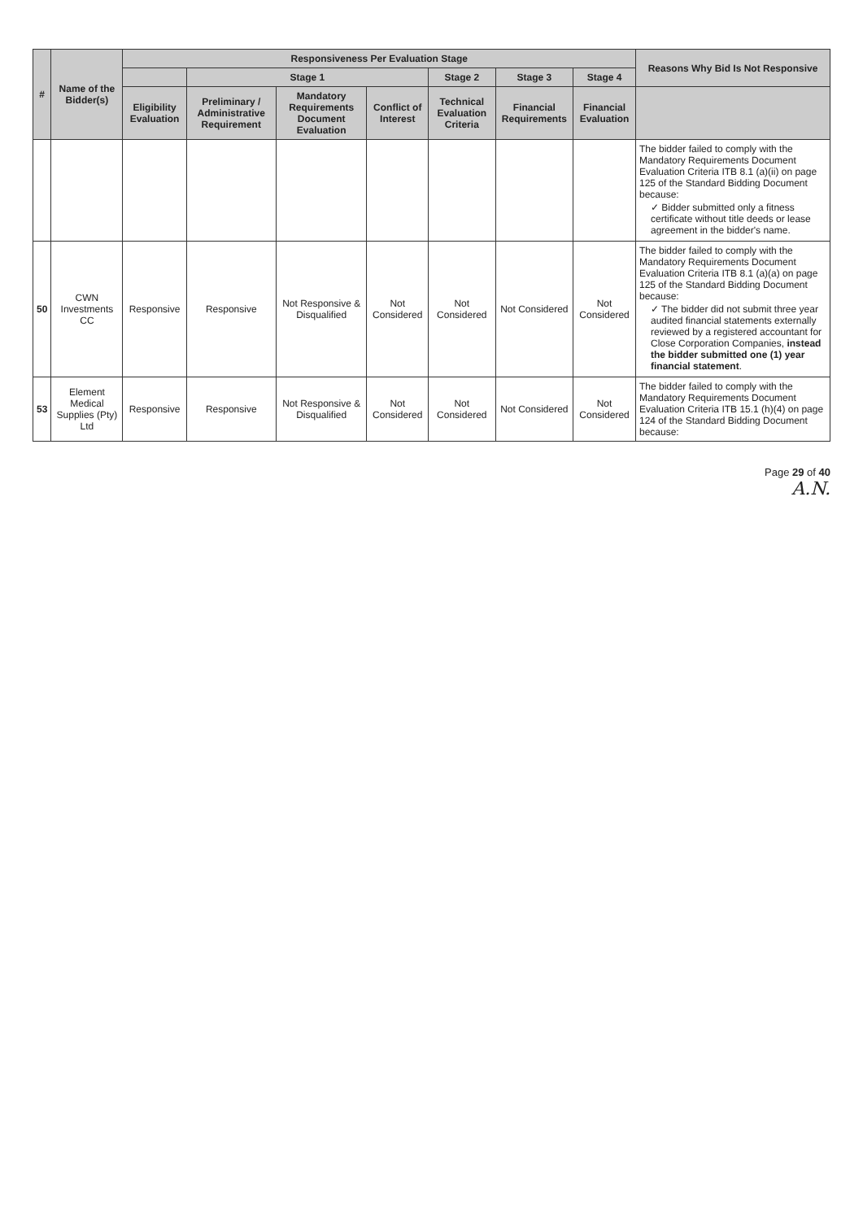| # | Name of the Bidder(s) | Responsiveness Per Evaluation Stage | | | | | | | Reasons Why Bid Is Not Responsive |
| --- | --- | --- | --- | --- | --- | --- | --- | --- | --- |
| | | | Stage 1 | | | Stage 2 | Stage 3 | Stage 4 | |
| | | Eligibility Evaluation | Preliminary / Administrative Requirement | Mandatory Requirements Document Evaluation | Conflict of Interest | Technical Evaluation Criteria | Financial Requirements | Financial Evaluation | |
| | | | | | | | | | The bidder failed to comply with the Mandatory Requirements Document Evaluation Criteria ITB 8.1 (a)(ii) on page 125 of the Standard Bidding Document because: ✓ Bidder submitted only a fitness certificate without title deeds or lease agreement in the bidder's name. |
| 50 | CWN Investments CC | Responsive | Responsive | Not Responsive & Disqualified | Not Considered | Not Considered | Not Considered | Not Considered | The bidder failed to comply with the Mandatory Requirements Document Evaluation Criteria ITB 8.1 (a)(a) on page 125 of the Standard Bidding Document because: ✓ The bidder did not submit three year audited financial statements externally reviewed by a registered accountant for Close Corporation Companies, instead the bidder submitted one (1) year financial statement . |
| 53 | Element Medical Supplies (Pty) Ltd | Responsive | Responsive | Not Responsive & Disqualified | Not Considered | Not Considered | Not Considered | Not Considered | The bidder failed to comply with the Mandatory Requirements Document Evaluation Criteria ITB 15.1 (h)(4) on page 124 of the Standard Bidding Document because: |
Page 29 of 40
A.N.